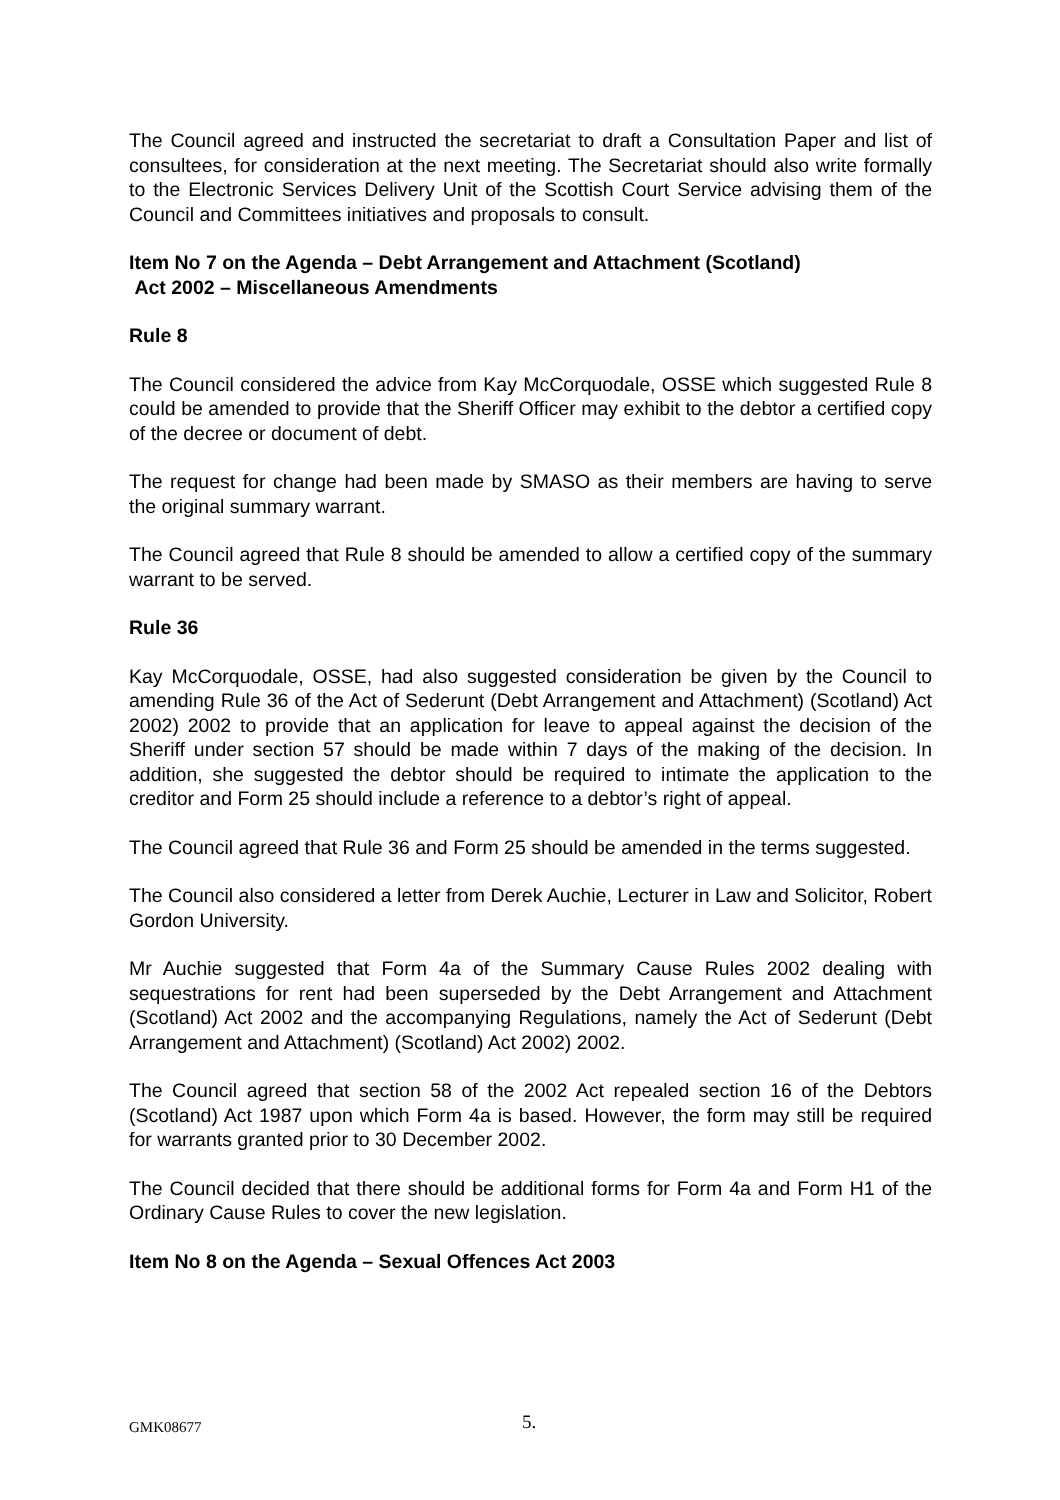The Council agreed and instructed the secretariat to draft a Consultation Paper and list of consultees, for consideration at the next meeting. The Secretariat should also write formally to the Electronic Services Delivery Unit of the Scottish Court Service advising them of the Council and Committees initiatives and proposals to consult.
Item No 7 on the Agenda – Debt Arrangement and Attachment (Scotland)
Act 2002 – Miscellaneous Amendments
Rule 8
The Council considered the advice from Kay McCorquodale, OSSE which suggested Rule 8 could be amended to provide that the Sheriff Officer may exhibit to the debtor a certified copy of the decree or document of debt.
The request for change had been made by SMASO as their members are having to serve the original summary warrant.
The Council agreed that Rule 8 should be amended to allow a certified copy of the summary warrant to be served.
Rule 36
Kay McCorquodale, OSSE, had also suggested consideration be given by the Council to amending Rule 36 of the Act of Sederunt (Debt Arrangement and Attachment) (Scotland) Act 2002) 2002 to provide that an application for leave to appeal against the decision of the Sheriff under section 57 should be made within 7 days of the making of the decision. In addition, she suggested the debtor should be required to intimate the application to the creditor and Form 25 should include a reference to a debtor’s right of appeal.
The Council agreed that Rule 36 and Form 25 should be amended in the terms suggested.
The Council also considered a letter from Derek Auchie, Lecturer in Law and Solicitor, Robert Gordon University.
Mr Auchie suggested that Form 4a of the Summary Cause Rules 2002 dealing with sequestrations for rent had been superseded by the Debt Arrangement and Attachment (Scotland) Act 2002 and the accompanying Regulations, namely the Act of Sederunt (Debt Arrangement and Attachment) (Scotland) Act 2002) 2002.
The Council agreed that section 58 of the 2002 Act repealed section 16 of the Debtors (Scotland) Act 1987 upon which Form 4a is based. However, the form may still be required for warrants granted prior to 30 December 2002.
The Council decided that there should be additional forms for Form 4a and Form H1 of the Ordinary Cause Rules to cover the new legislation.
Item No 8 on the Agenda – Sexual Offences Act 2003
GMK08677 5.